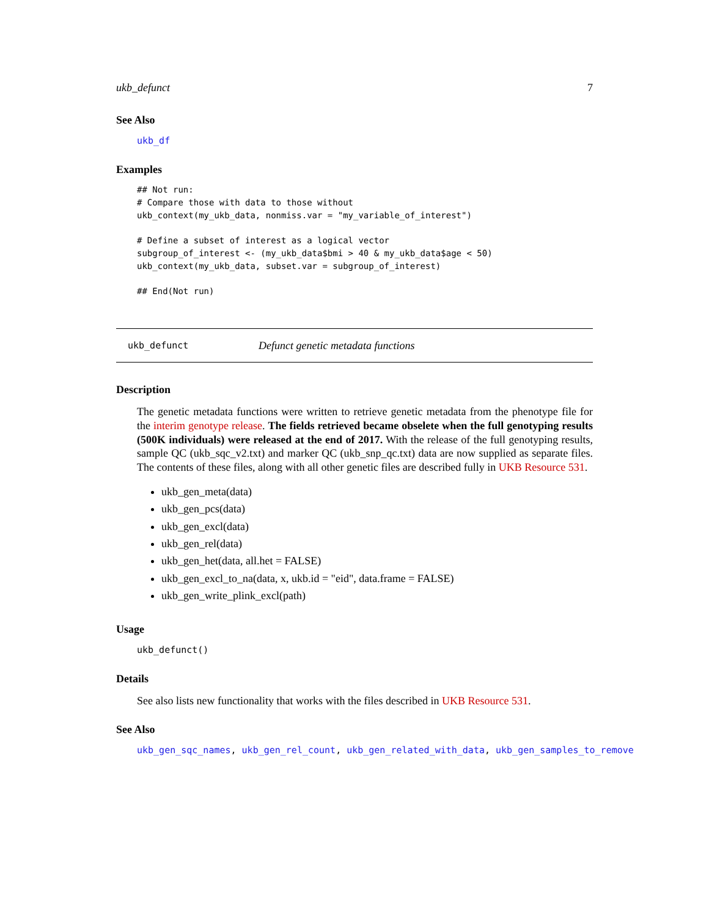ukb_defunct 7
See Also
ukb_df
Examples
## Not run:
# Compare those with data to those without
ukb_context(my_ukb_data, nonmiss.var = "my_variable_of_interest")

# Define a subset of interest as a logical vector
subgroup_of_interest <- (my_ukb_data$bmi > 40 & my_ukb_data$age < 50)
ukb_context(my_ukb_data, subset.var = subgroup_of_interest)

## End(Not run)
ukb_defunct Defunct genetic metadata functions
Description
The genetic metadata functions were written to retrieve genetic metadata from the phenotype file for the interim genotype release. The fields retrieved became obselete when the full genotyping results (500K individuals) were released at the end of 2017. With the release of the full genotyping results, sample QC (ukb_sqc_v2.txt) and marker QC (ukb_snp_qc.txt) data are now supplied as separate files. The contents of these files, along with all other genetic files are described fully in UKB Resource 531.
ukb_gen_meta(data)
ukb_gen_pcs(data)
ukb_gen_excl(data)
ukb_gen_rel(data)
ukb_gen_het(data, all.het = FALSE)
ukb_gen_excl_to_na(data, x, ukb.id = "eid", data.frame = FALSE)
ukb_gen_write_plink_excl(path)
Usage
ukb_defunct()
Details
See also lists new functionality that works with the files described in UKB Resource 531.
See Also
ukb_gen_sqc_names, ukb_gen_rel_count, ukb_gen_related_with_data, ukb_gen_samples_to_remove